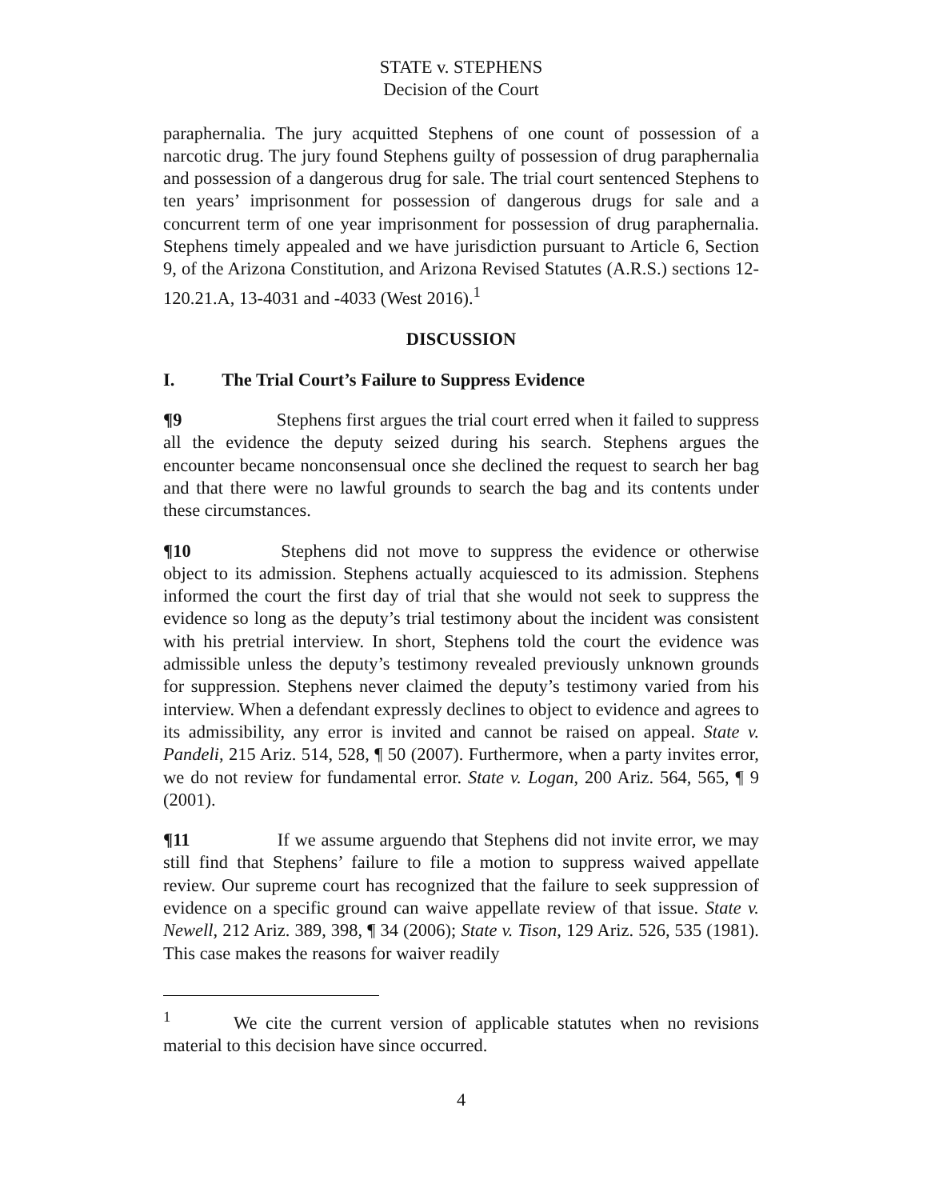STATE v. STEPHENS
Decision of the Court
paraphernalia. The jury acquitted Stephens of one count of possession of a narcotic drug. The jury found Stephens guilty of possession of drug paraphernalia and possession of a dangerous drug for sale. The trial court sentenced Stephens to ten years’ imprisonment for possession of dangerous drugs for sale and a concurrent term of one year imprisonment for possession of drug paraphernalia. Stephens timely appealed and we have jurisdiction pursuant to Article 6, Section 9, of the Arizona Constitution, and Arizona Revised Statutes (A.R.S.) sections 12-120.21.A, 13-4031 and -4033 (West 2016).<sup>1</sup>
DISCUSSION
I. The Trial Court’s Failure to Suppress Evidence
¶9 Stephens first argues the trial court erred when it failed to suppress all the evidence the deputy seized during his search. Stephens argues the encounter became nonconsensual once she declined the request to search her bag and that there were no lawful grounds to search the bag and its contents under these circumstances.
¶10 Stephens did not move to suppress the evidence or otherwise object to its admission. Stephens actually acquiesced to its admission. Stephens informed the court the first day of trial that she would not seek to suppress the evidence so long as the deputy’s trial testimony about the incident was consistent with his pretrial interview. In short, Stephens told the court the evidence was admissible unless the deputy’s testimony revealed previously unknown grounds for suppression. Stephens never claimed the deputy’s testimony varied from his interview. When a defendant expressly declines to object to evidence and agrees to its admissibility, any error is invited and cannot be raised on appeal. State v. Pandeli, 215 Ariz. 514, 528, ¶ 50 (2007). Furthermore, when a party invites error, we do not review for fundamental error. State v. Logan, 200 Ariz. 564, 565, ¶ 9 (2001).
¶11 If we assume arguendo that Stephens did not invite error, we may still find that Stephens’ failure to file a motion to suppress waived appellate review. Our supreme court has recognized that the failure to seek suppression of evidence on a specific ground can waive appellate review of that issue. State v. Newell, 212 Ariz. 389, 398, ¶ 34 (2006); State v. Tison, 129 Ariz. 526, 535 (1981). This case makes the reasons for waiver readily
<sup>1</sup> We cite the current version of applicable statutes when no revisions material to this decision have since occurred.
4